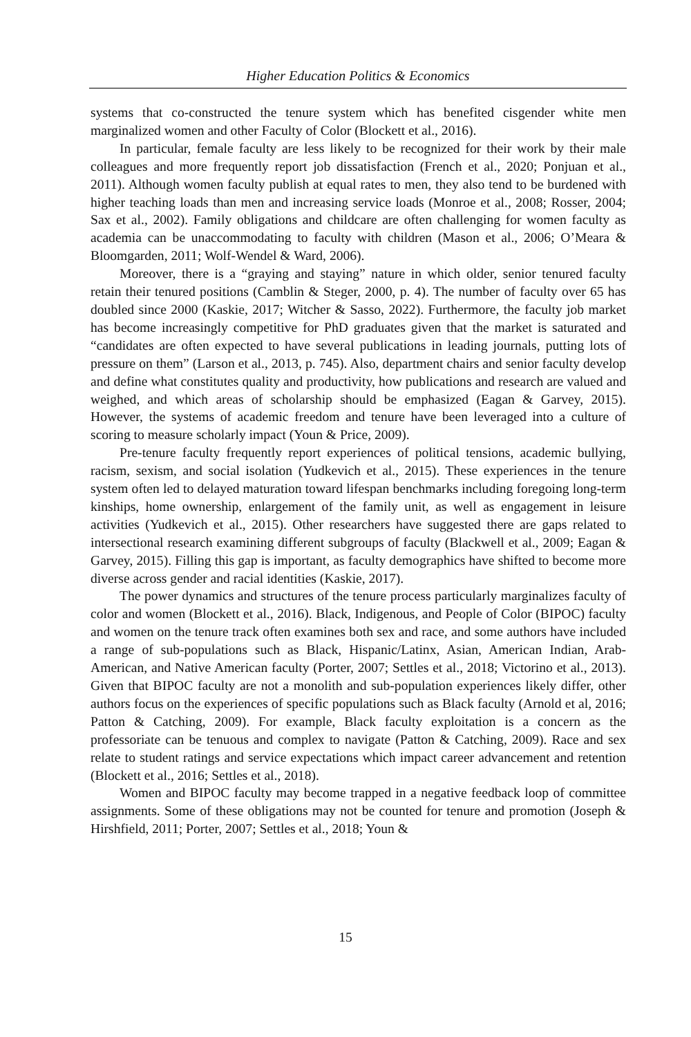Higher Education Politics & Economics
systems that co-constructed the tenure system which has benefited cisgender white men marginalized women and other Faculty of Color (Blockett et al., 2016).
In particular, female faculty are less likely to be recognized for their work by their male colleagues and more frequently report job dissatisfaction (French et al., 2020; Ponjuan et al., 2011). Although women faculty publish at equal rates to men, they also tend to be burdened with higher teaching loads than men and increasing service loads (Monroe et al., 2008; Rosser, 2004; Sax et al., 2002). Family obligations and childcare are often challenging for women faculty as academia can be unaccommodating to faculty with children (Mason et al., 2006; O’Meara & Bloomgarden, 2011; Wolf-Wendel & Ward, 2006).
Moreover, there is a “graying and staying” nature in which older, senior tenured faculty retain their tenured positions (Camblin & Steger, 2000, p. 4). The number of faculty over 65 has doubled since 2000 (Kaskie, 2017; Witcher & Sasso, 2022). Furthermore, the faculty job market has become increasingly competitive for PhD graduates given that the market is saturated and “candidates are often expected to have several publications in leading journals, putting lots of pressure on them” (Larson et al., 2013, p. 745). Also, department chairs and senior faculty develop and define what constitutes quality and productivity, how publications and research are valued and weighed, and which areas of scholarship should be emphasized (Eagan & Garvey, 2015). However, the systems of academic freedom and tenure have been leveraged into a culture of scoring to measure scholarly impact (Youn & Price, 2009).
Pre-tenure faculty frequently report experiences of political tensions, academic bullying, racism, sexism, and social isolation (Yudkevich et al., 2015). These experiences in the tenure system often led to delayed maturation toward lifespan benchmarks including foregoing long-term kinships, home ownership, enlargement of the family unit, as well as engagement in leisure activities (Yudkevich et al., 2015). Other researchers have suggested there are gaps related to intersectional research examining different subgroups of faculty (Blackwell et al., 2009; Eagan & Garvey, 2015). Filling this gap is important, as faculty demographics have shifted to become more diverse across gender and racial identities (Kaskie, 2017).
The power dynamics and structures of the tenure process particularly marginalizes faculty of color and women (Blockett et al., 2016). Black, Indigenous, and People of Color (BIPOC) faculty and women on the tenure track often examines both sex and race, and some authors have included a range of sub-populations such as Black, Hispanic/Latinx, Asian, American Indian, Arab-American, and Native American faculty (Porter, 2007; Settles et al., 2018; Victorino et al., 2013). Given that BIPOC faculty are not a monolith and sub-population experiences likely differ, other authors focus on the experiences of specific populations such as Black faculty (Arnold et al, 2016; Patton & Catching, 2009). For example, Black faculty exploitation is a concern as the professoriate can be tenuous and complex to navigate (Patton & Catching, 2009). Race and sex relate to student ratings and service expectations which impact career advancement and retention (Blockett et al., 2016; Settles et al., 2018).
Women and BIPOC faculty may become trapped in a negative feedback loop of committee assignments. Some of these obligations may not be counted for tenure and promotion (Joseph & Hirshfield, 2011; Porter, 2007; Settles et al., 2018; Youn &
15